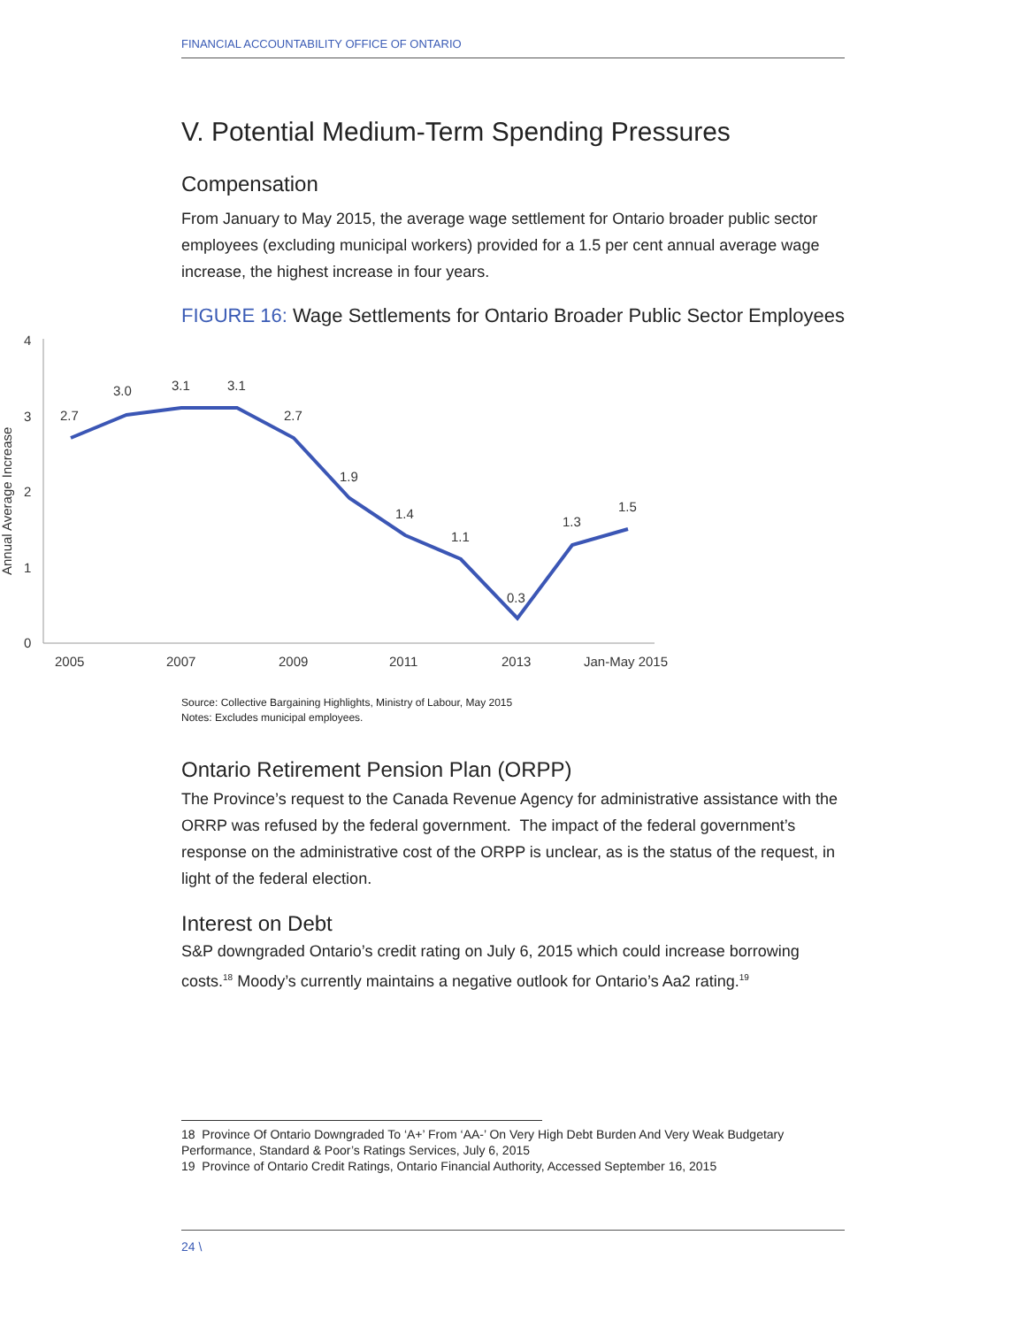FINANCIAL ACCOUNTABILITY OFFICE OF ONTARIO
V. Potential Medium-Term Spending Pressures
Compensation
From January to May 2015, the average wage settlement for Ontario broader public sector employees (excluding municipal workers) provided for a 1.5 per cent annual average wage increase, the highest increase in four years.
FIGURE 16: Wage Settlements for Ontario Broader Public Sector Employees
4
3
2
1
0
Annual Average Increase
2.7
3.0
3.1
3.1
2.7
1.9
1.4
1.1
0.3
1.3
1.5
2005
2007
2009
2011
2013
Jan-May 2015
Source: Collective Bargaining Highlights, Ministry of Labour, May 2015
Notes: Excludes municipal employees.
Ontario Retirement Pension Plan (ORPP)
The Province’s request to the Canada Revenue Agency for administrative assistance with the ORRP was refused by the federal government. The impact of the federal government’s response on the administrative cost of the ORPP is unclear, as is the status of the request, in light of the federal election.
Interest on Debt
S&P downgraded Ontario’s credit rating on July 6, 2015 which could increase borrowing costs.<sup>18</sup> Moody’s currently maintains a negative outlook for Ontario’s Aa2 rating.<sup>19</sup>
18 Province Of Ontario Downgraded To ‘A+’ From ‘AA-’ On Very High Debt Burden And Very Weak Budgetary Performance, Standard & Poor’s Ratings Services, July 6, 2015
19 Province of Ontario Credit Ratings, Ontario Financial Authority, Accessed September 16, 2015
24 \